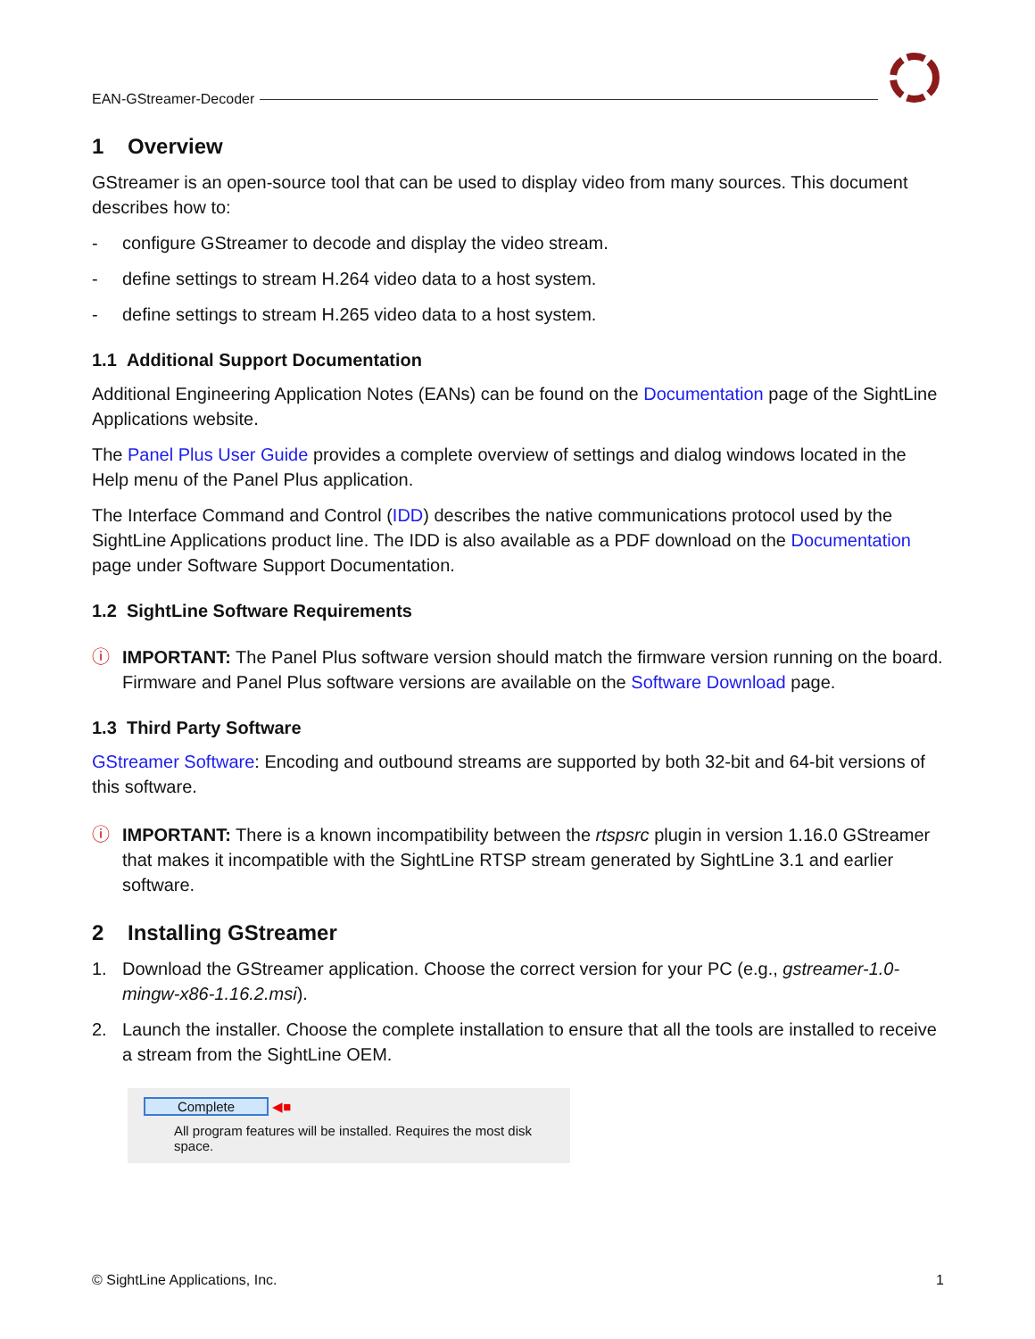EAN-GStreamer-Decoder
1 Overview
GStreamer is an open-source tool that can be used to display video from many sources. This document describes how to:
- configure GStreamer to decode and display the video stream.
- define settings to stream H.264 video data to a host system.
- define settings to stream H.265 video data to a host system.
1.1 Additional Support Documentation
Additional Engineering Application Notes (EANs) can be found on the Documentation page of the SightLine Applications website.
The Panel Plus User Guide provides a complete overview of settings and dialog windows located in the Help menu of the Panel Plus application.
The Interface Command and Control (IDD) describes the native communications protocol used by the SightLine Applications product line. The IDD is also available as a PDF download on the Documentation page under Software Support Documentation.
1.2 SightLine Software Requirements
ⓘ IMPORTANT: The Panel Plus software version should match the firmware version running on the board. Firmware and Panel Plus software versions are available on the Software Download page.
1.3 Third Party Software
GStreamer Software: Encoding and outbound streams are supported by both 32-bit and 64-bit versions of this software.
ⓘ IMPORTANT: There is a known incompatibility between the rtspsrc plugin in version 1.16.0 GStreamer that makes it incompatible with the SightLine RTSP stream generated by SightLine 3.1 and earlier software.
2 Installing GStreamer
1. Download the GStreamer application. Choose the correct version for your PC (e.g., gstreamer-1.0-mingw-x86-1.16.2.msi).
2. Launch the installer. Choose the complete installation to ensure that all the tools are installed to receive a stream from the SightLine OEM.
Complete ◀■
All program features will be installed. Requires the most disk space.
© SightLine Applications, Inc. 1